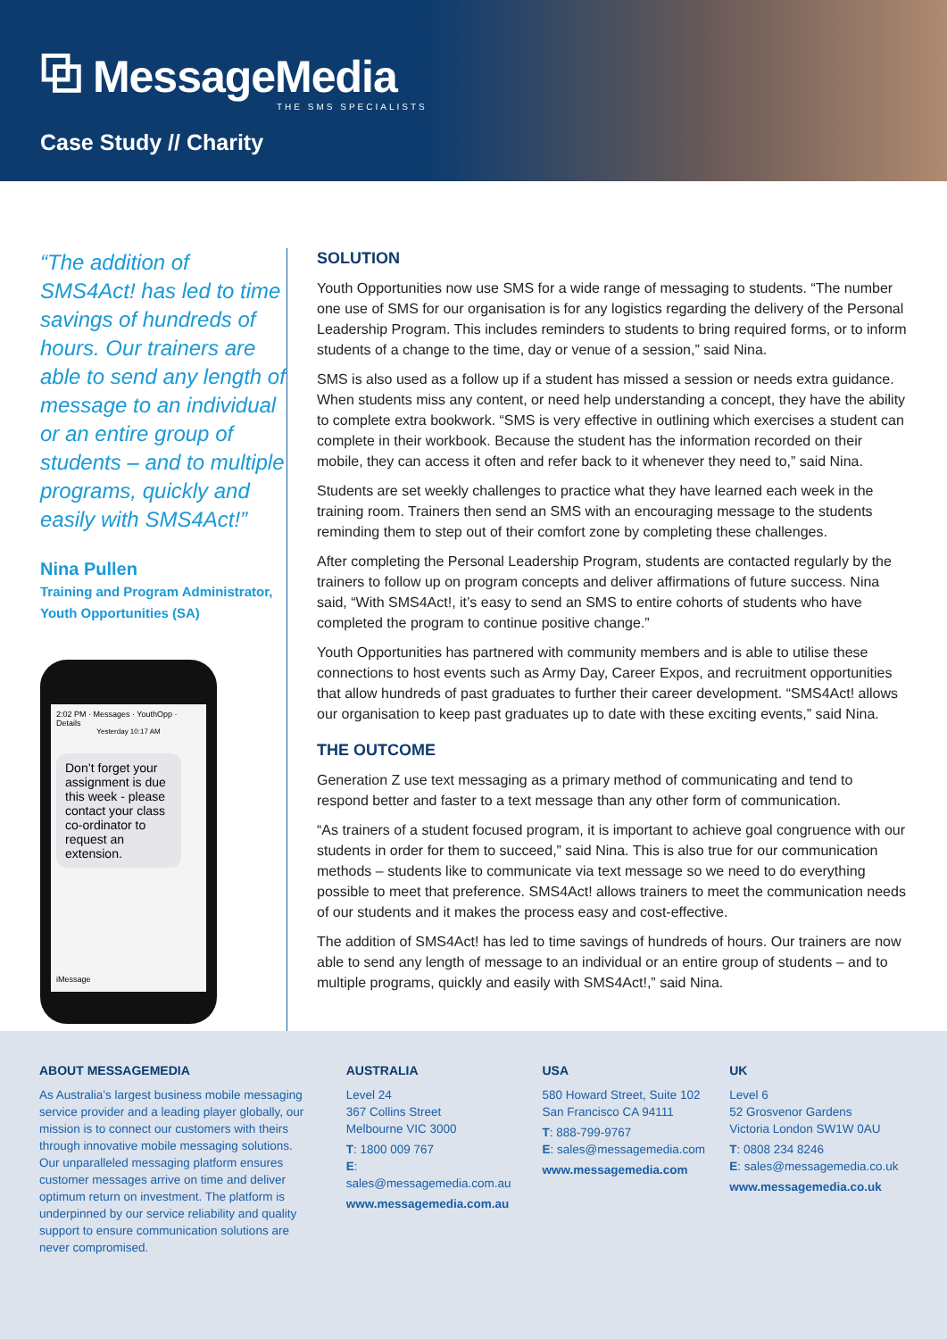⧉ MessageMedia
THE SMS SPECIALISTS
Case Study // Charity
“The addition of SMS4Act! has led to time savings of hundreds of hours. Our trainers are able to send any length of message to an individual or an entire group of students – and to multiple programs, quickly and easily with SMS4Act!”
Nina Pullen
Training and Program Administrator, Youth Opportunities (SA)
2:02 PM · Messages · YouthOpp · Details
Yesterday 10:17 AM
Don’t forget your assignment is due this week - please contact your class co-ordinator to request an extension.
iMessage
SOLUTION
Youth Opportunities now use SMS for a wide range of messaging to students. “The number one use of SMS for our organisation is for any logistics regarding the delivery of the Personal Leadership Program. This includes reminders to students to bring required forms, or to inform students of a change to the time, day or venue of a session,” said Nina.
SMS is also used as a follow up if a student has missed a session or needs extra guidance. When students miss any content, or need help understanding a concept, they have the ability to complete extra bookwork. “SMS is very effective in outlining which exercises a student can complete in their workbook. Because the student has the information recorded on their mobile, they can access it often and refer back to it whenever they need to,” said Nina.
Students are set weekly challenges to practice what they have learned each week in the training room. Trainers then send an SMS with an encouraging message to the students reminding them to step out of their comfort zone by completing these challenges.
After completing the Personal Leadership Program, students are contacted regularly by the trainers to follow up on program concepts and deliver affirmations of future success. Nina said, “With SMS4Act!, it’s easy to send an SMS to entire cohorts of students who have completed the program to continue positive change.”
Youth Opportunities has partnered with community members and is able to utilise these connections to host events such as Army Day, Career Expos, and recruitment opportunities that allow hundreds of past graduates to further their career development. “SMS4Act! allows our organisation to keep past graduates up to date with these exciting events,” said Nina.
THE OUTCOME
Generation Z use text messaging as a primary method of communicating and tend to respond better and faster to a text message than any other form of communication.
“As trainers of a student focused program, it is important to achieve goal congruence with our students in order for them to succeed,” said Nina. This is also true for our communication methods – students like to communicate via text message so we need to do everything possible to meet that preference. SMS4Act! allows trainers to meet the communication needs of our students and it makes the process easy and cost-effective.
The addition of SMS4Act! has led to time savings of hundreds of hours. Our trainers are now able to send any length of message to an individual or an entire group of students – and to multiple programs, quickly and easily with SMS4Act!,” said Nina.
ABOUT MESSAGEMEDIA
As Australia’s largest business mobile messaging service provider and a leading player globally, our mission is to connect our customers with theirs through innovative mobile messaging solutions. Our unparalleled messaging platform ensures customer messages arrive on time and deliver optimum return on investment. The platform is underpinned by our service reliability and quality support to ensure communication solutions are never compromised.
AUSTRALIA
Level 24
367 Collins Street
Melbourne VIC 3000
T: 1800 009 767
E: sales@messagemedia.com.au
www.messagemedia.com.au
USA
580 Howard Street, Suite 102
San Francisco CA 94111
T: 888-799-9767
E: sales@messagemedia.com
www.messagemedia.com
UK
Level 6
52 Grosvenor Gardens
Victoria London SW1W 0AU
T: 0808 234 8246
E: sales@messagemedia.co.uk
www.messagemedia.co.uk